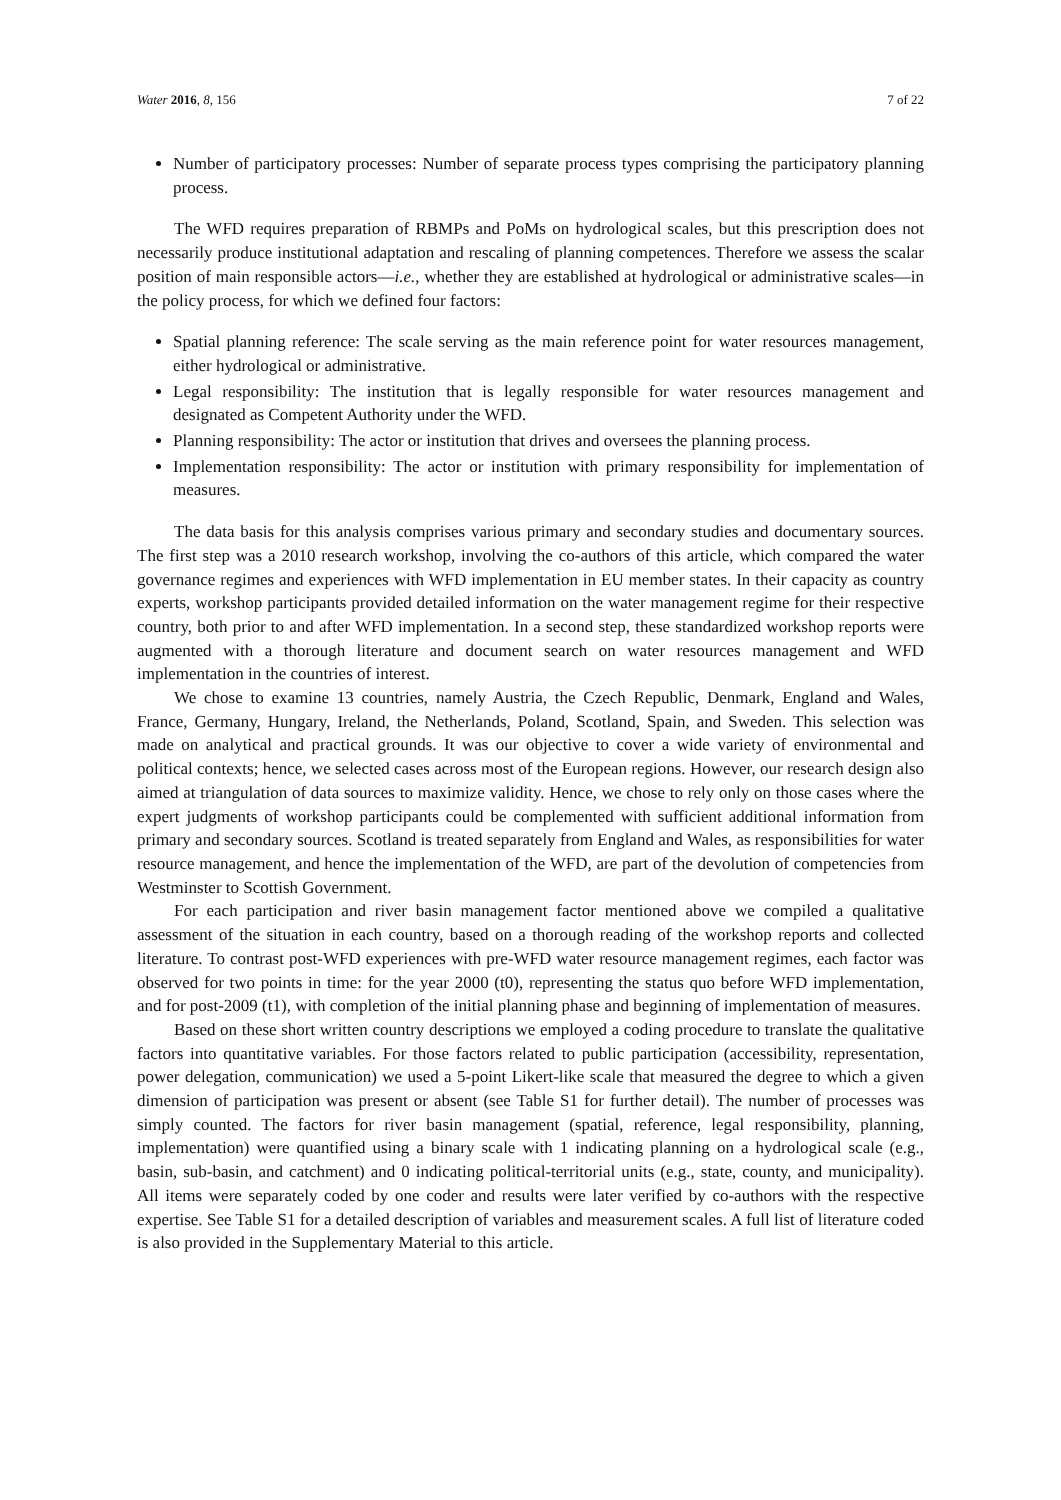Water 2016, 8, 156 7 of 22
Number of participatory processes: Number of separate process types comprising the participatory planning process.
The WFD requires preparation of RBMPs and PoMs on hydrological scales, but this prescription does not necessarily produce institutional adaptation and rescaling of planning competences. Therefore we assess the scalar position of main responsible actors—i.e., whether they are established at hydrological or administrative scales—in the policy process, for which we defined four factors:
Spatial planning reference: The scale serving as the main reference point for water resources management, either hydrological or administrative.
Legal responsibility: The institution that is legally responsible for water resources management and designated as Competent Authority under the WFD.
Planning responsibility: The actor or institution that drives and oversees the planning process.
Implementation responsibility: The actor or institution with primary responsibility for implementation of measures.
The data basis for this analysis comprises various primary and secondary studies and documentary sources. The first step was a 2010 research workshop, involving the co-authors of this article, which compared the water governance regimes and experiences with WFD implementation in EU member states. In their capacity as country experts, workshop participants provided detailed information on the water management regime for their respective country, both prior to and after WFD implementation. In a second step, these standardized workshop reports were augmented with a thorough literature and document search on water resources management and WFD implementation in the countries of interest.
We chose to examine 13 countries, namely Austria, the Czech Republic, Denmark, England and Wales, France, Germany, Hungary, Ireland, the Netherlands, Poland, Scotland, Spain, and Sweden. This selection was made on analytical and practical grounds. It was our objective to cover a wide variety of environmental and political contexts; hence, we selected cases across most of the European regions. However, our research design also aimed at triangulation of data sources to maximize validity. Hence, we chose to rely only on those cases where the expert judgments of workshop participants could be complemented with sufficient additional information from primary and secondary sources. Scotland is treated separately from England and Wales, as responsibilities for water resource management, and hence the implementation of the WFD, are part of the devolution of competencies from Westminster to Scottish Government.
For each participation and river basin management factor mentioned above we compiled a qualitative assessment of the situation in each country, based on a thorough reading of the workshop reports and collected literature. To contrast post-WFD experiences with pre-WFD water resource management regimes, each factor was observed for two points in time: for the year 2000 (t0), representing the status quo before WFD implementation, and for post-2009 (t1), with completion of the initial planning phase and beginning of implementation of measures.
Based on these short written country descriptions we employed a coding procedure to translate the qualitative factors into quantitative variables. For those factors related to public participation (accessibility, representation, power delegation, communication) we used a 5-point Likert-like scale that measured the degree to which a given dimension of participation was present or absent (see Table S1 for further detail). The number of processes was simply counted. The factors for river basin management (spatial, reference, legal responsibility, planning, implementation) were quantified using a binary scale with 1 indicating planning on a hydrological scale (e.g., basin, sub-basin, and catchment) and 0 indicating political-territorial units (e.g., state, county, and municipality). All items were separately coded by one coder and results were later verified by co-authors with the respective expertise. See Table S1 for a detailed description of variables and measurement scales. A full list of literature coded is also provided in the Supplementary Material to this article.